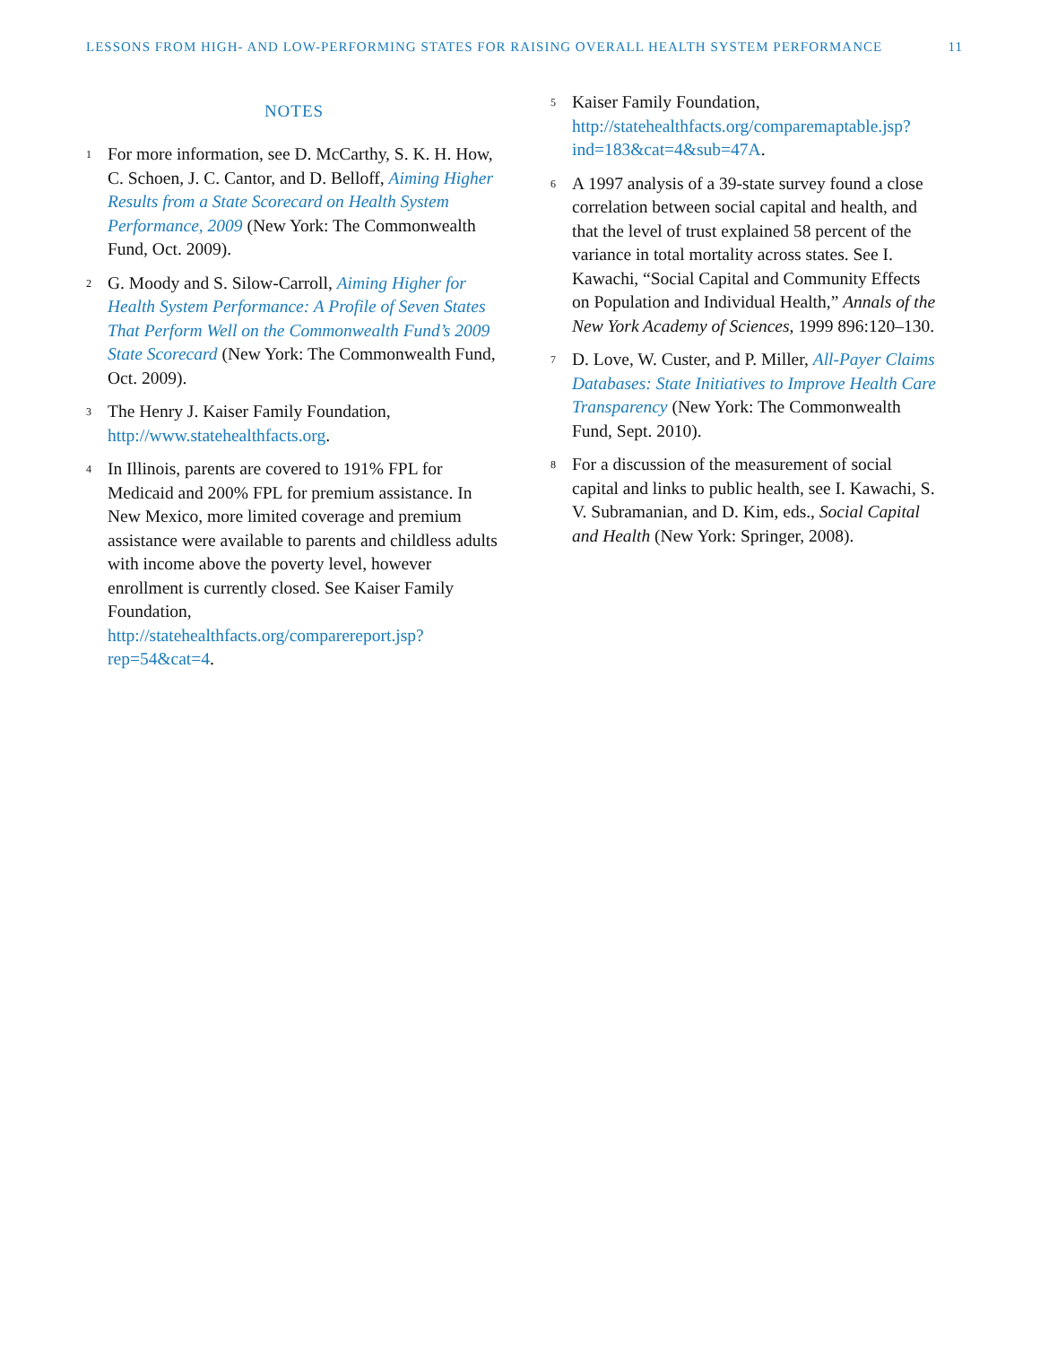LESSONS FROM HIGH- AND LOW-PERFORMING STATES FOR RAISING OVERALL HEALTH SYSTEM PERFORMANCE 11
NOTES
1 For more information, see D. McCarthy, S. K. H. How, C. Schoen, J. C. Cantor, and D. Belloff, Aiming Higher Results from a State Scorecard on Health System Performance, 2009 (New York: The Commonwealth Fund, Oct. 2009).
2 G. Moody and S. Silow-Carroll, Aiming Higher for Health System Performance: A Profile of Seven States That Perform Well on the Commonwealth Fund’s 2009 State Scorecard (New York: The Commonwealth Fund, Oct. 2009).
3 The Henry J. Kaiser Family Foundation, http://www.statehealthfacts.org.
4 In Illinois, parents are covered to 191% FPL for Medicaid and 200% FPL for premium assistance. In New Mexico, more limited coverage and premium assistance were available to parents and childless adults with income above the poverty level, however enrollment is currently closed. See Kaiser Family Foundation, http://statehealthfacts.org/comparereport.jsp?rep=54&cat=4.
5 Kaiser Family Foundation, http://statehealthfacts.org/comparemaptable.jsp?ind=183&cat=4&sub=47A.
6 A 1997 analysis of a 39-state survey found a close correlation between social capital and health, and that the level of trust explained 58 percent of the variance in total mortality across states. See I. Kawachi, “Social Capital and Community Effects on Population and Individual Health,” Annals of the New York Academy of Sciences, 1999 896:120–130.
7 D. Love, W. Custer, and P. Miller, All-Payer Claims Databases: State Initiatives to Improve Health Care Transparency (New York: The Commonwealth Fund, Sept. 2010).
8 For a discussion of the measurement of social capital and links to public health, see I. Kawachi, S. V. Subramanian, and D. Kim, eds., Social Capital and Health (New York: Springer, 2008).